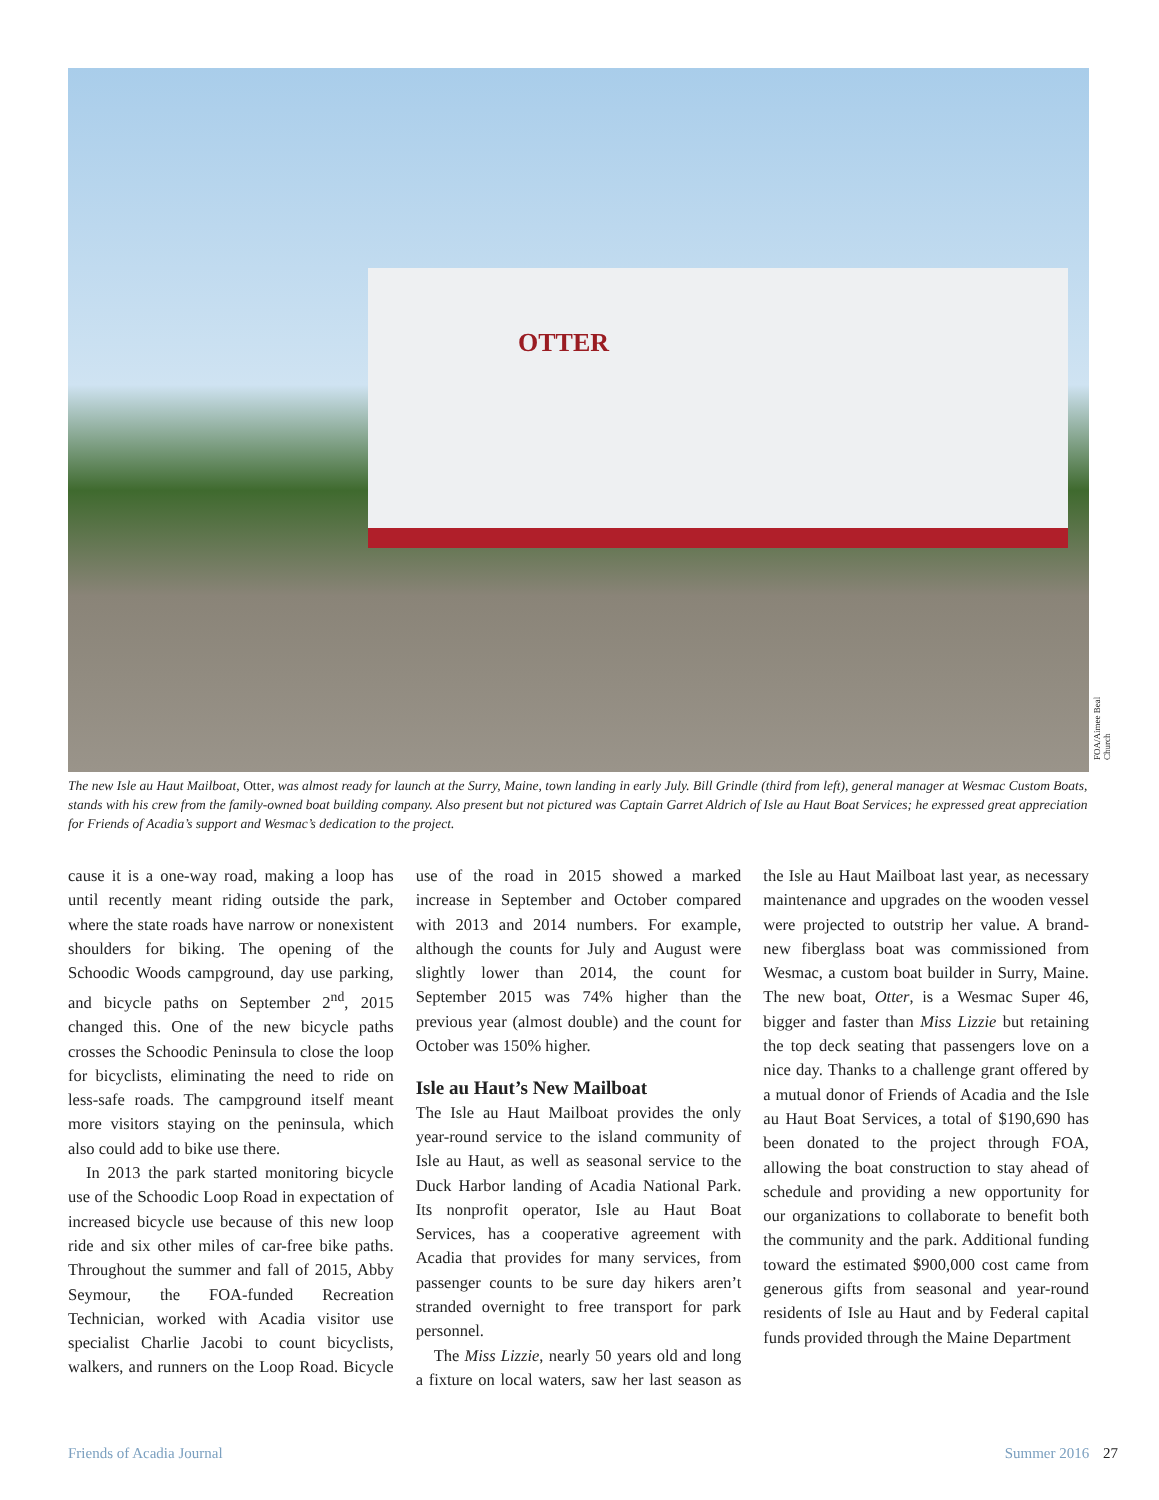OTTER
FOA/Aimee Beal Church
The new Isle au Haut Mailboat, Otter, was almost ready for launch at the Surry, Maine, town landing in early July. Bill Grindle (third from left), general manager at Wesmac Custom Boats, stands with his crew from the family-owned boat building company. Also present but not pictured was Captain Garret Aldrich of Isle au Haut Boat Services; he expressed great appreciation for Friends of Acadia’s support and Wesmac’s dedication to the project.
cause it is a one-way road, making a loop has until recently meant riding outside the park, where the state roads have narrow or nonexistent shoulders for biking. The opening of the Schoodic Woods campground, day use parking, and bicycle paths on September 2<sup>nd</sup>, 2015 changed this. One of the new bicycle paths crosses the Schoodic Peninsula to close the loop for bicyclists, eliminating the need to ride on less-safe roads. The campground itself meant more visitors staying on the peninsula, which also could add to bike use there.
In 2013 the park started monitoring bicycle use of the Schoodic Loop Road in expectation of increased bicycle use because of this new loop ride and six other miles of car-free bike paths. Throughout the summer and fall of 2015, Abby Seymour, the FOA-funded Recreation Technician, worked with Acadia visitor use specialist Charlie Jacobi to count bicyclists, walkers, and runners on the Loop Road. Bicycle use of the road in 2015 showed a marked increase in September and October compared with 2013 and 2014 numbers. For example, although the counts for July and August were slightly lower than 2014, the count for September 2015 was 74% higher than the previous year (almost double) and the count for October was 150% higher.
Isle au Haut’s New Mailboat
The Isle au Haut Mailboat provides the only year-round service to the island community of Isle au Haut, as well as seasonal service to the Duck Harbor landing of Acadia National Park. Its nonprofit operator, Isle au Haut Boat Services, has a cooperative agreement with Acadia that provides for many services, from passenger counts to be sure day hikers aren’t stranded overnight to free transport for park personnel.
The Miss Lizzie, nearly 50 years old and long a fixture on local waters, saw her last season as the Isle au Haut Mailboat last year, as necessary maintenance and upgrades on the wooden vessel were projected to outstrip her value. A brand-new fiberglass boat was commissioned from Wesmac, a custom boat builder in Surry, Maine. The new boat, Otter, is a Wesmac Super 46, bigger and faster than Miss Lizzie but retaining the top deck seating that passengers love on a nice day. Thanks to a challenge grant offered by a mutual donor of Friends of Acadia and the Isle au Haut Boat Services, a total of $190,690 has been donated to the project through FOA, allowing the boat construction to stay ahead of schedule and providing a new opportunity for our organizations to collaborate to benefit both the community and the park. Additional funding toward the estimated $900,000 cost came from generous gifts from seasonal and year-round residents of Isle au Haut and by Federal capital funds provided through the Maine Department
Friends of Acadia Journal Summer 2016 27